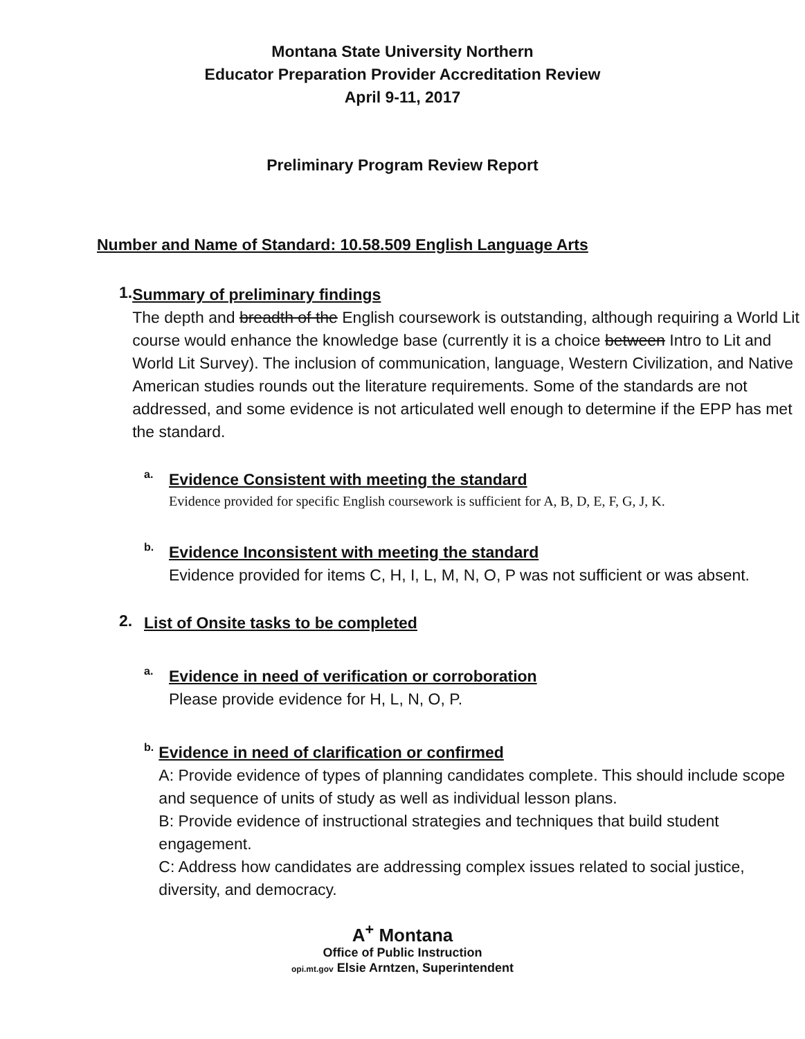Montana State University Northern
Educator Preparation Provider Accreditation Review
April 9-11, 2017
Preliminary Program Review Report
Number and Name of Standard: 10.58.509 English Language Arts
1.
Summary of preliminary findings
The depth and breadth of the English coursework is outstanding, although requiring a World Lit course would enhance the knowledge base (currently it is a choice between Intro to Lit and World Lit Survey). The inclusion of communication, language, Western Civilization, and Native American studies rounds out the literature requirements. Some of the standards are not addressed, and some evidence is not articulated well enough to determine if the EPP has met the standard.
a.
Evidence Consistent with meeting the standard
Evidence provided for specific English coursework is sufficient for A, B, D, E, F, G, J, K.
b.
Evidence Inconsistent with meeting the standard
Evidence provided for items C, H, I, L, M, N, O, P was not sufficient or was absent.
2.
List of Onsite tasks to be completed
a.
Evidence in need of verification or corroboration
Please provide evidence for H, L, N, O, P.
b.
Evidence in need of clarification or confirmed
A: Provide evidence of types of planning candidates complete. This should include scope and sequence of units of study as well as individual lesson plans.
B: Provide evidence of instructional strategies and techniques that build student engagement.
C: Address how candidates are addressing complex issues related to social justice, diversity, and democracy.
A<sup>+</sup> Montana
Office of Public Instruction
opi.mt.gov Elsie Arntzen, Superintendent